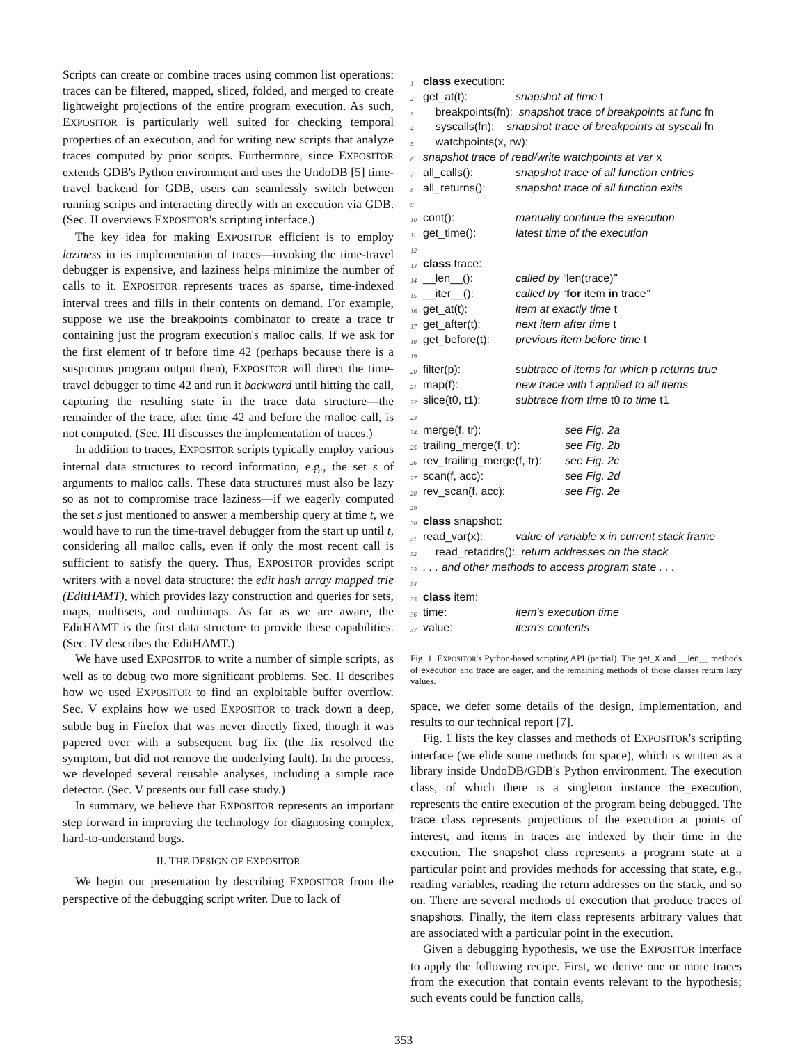Scripts can create or combine traces using common list operations: traces can be filtered, mapped, sliced, folded, and merged to create lightweight projections of the entire program execution. As such, EXPOSITOR is particularly well suited for checking temporal properties of an execution, and for writing new scripts that analyze traces computed by prior scripts. Furthermore, since EXPOSITOR extends GDB's Python environment and uses the UndoDB [5] time-travel backend for GDB, users can seamlessly switch between running scripts and interacting directly with an execution via GDB. (Sec. II overviews EXPOSITOR's scripting interface.)
The key idea for making EXPOSITOR efficient is to employ laziness in its implementation of traces—invoking the time-travel debugger is expensive, and laziness helps minimize the number of calls to it. EXPOSITOR represents traces as sparse, time-indexed interval trees and fills in their contents on demand. For example, suppose we use the breakpoints combinator to create a trace tr containing just the program execution's malloc calls. If we ask for the first element of tr before time 42 (perhaps because there is a suspicious program output then), EXPOSITOR will direct the time-travel debugger to time 42 and run it backward until hitting the call, capturing the resulting state in the trace data structure—the remainder of the trace, after time 42 and before the malloc call, is not computed. (Sec. III discusses the implementation of traces.)
In addition to traces, EXPOSITOR scripts typically employ various internal data structures to record information, e.g., the set s of arguments to malloc calls. These data structures must also be lazy so as not to compromise trace laziness—if we eagerly computed the set s just mentioned to answer a membership query at time t, we would have to run the time-travel debugger from the start up until t, considering all malloc calls, even if only the most recent call is sufficient to satisfy the query. Thus, EXPOSITOR provides script writers with a novel data structure: the edit hash array mapped trie (EditHAMT), which provides lazy construction and queries for sets, maps, multisets, and multimaps. As far as we are aware, the EditHAMT is the first data structure to provide these capabilities. (Sec. IV describes the EditHAMT.)
We have used EXPOSITOR to write a number of simple scripts, as well as to debug two more significant problems. Sec. II describes how we used EXPOSITOR to find an exploitable buffer overflow. Sec. V explains how we used EXPOSITOR to track down a deep, subtle bug in Firefox that was never directly fixed, though it was papered over with a subsequent bug fix (the fix resolved the symptom, but did not remove the underlying fault). In the process, we developed several reusable analyses, including a simple race detector. (Sec. V presents our full case study.)
In summary, we believe that EXPOSITOR represents an important step forward in improving the technology for diagnosing complex, hard-to-understand bugs.
II. THE DESIGN OF EXPOSITOR
We begin our presentation by describing EXPOSITOR from the perspective of the debugging script writer. Due to lack of
1 class execution:
2 get_at(t): snapshot at time t
3 breakpoints(fn): snapshot trace of breakpoints at func fn
4 syscalls(fn): snapshot trace of breakpoints at syscall fn
5 watchpoints(x, rw):
6 snapshot trace of read/write watchpoints at var x
7 all_calls(): snapshot trace of all function entries
8 all_returns(): snapshot trace of all function exits
9
10 cont(): manually continue the execution
11 get_time(): latest time of the execution
12
13 class trace:
14 __len__(): called by “len(trace)”
15 __iter__(): called by “for item in trace”
16 get_at(t): item at exactly time t
17 get_after(t): next item after time t
18 get_before(t): previous item before time t
19
20 filter(p): subtrace of items for which p returns true
21 map(f): new trace with f applied to all items
22 slice(t0, t1): subtrace from time t0 to time t1
23
24 merge(f, tr): see Fig. 2a
25 trailing_merge(f, tr): see Fig. 2b
26 rev_trailing_merge(f, tr): see Fig. 2c
27 scan(f, acc): see Fig. 2d
28 rev_scan(f, acc): see Fig. 2e
29
30 class snapshot:
31 read_var(x): value of variable x in current stack frame
32 read_retaddrs(): return addresses on the stack
33 . . . and other methods to access program state . . .
34
35 class item:
36 time: item's execution time
37 value: item's contents
Fig. 1. EXPOSITOR's Python-based scripting API (partial). The get_X and __len__ methods of execution and trace are eager, and the remaining methods of those classes return lazy values.
space, we defer some details of the design, implementation, and results to our technical report [7].
Fig. 1 lists the key classes and methods of EXPOSITOR's scripting interface (we elide some methods for space), which is written as a library inside UndoDB/GDB's Python environment. The execution class, of which there is a singleton instance the_execution, represents the entire execution of the program being debugged. The trace class represents projections of the execution at points of interest, and items in traces are indexed by their time in the execution. The snapshot class represents a program state at a particular point and provides methods for accessing that state, e.g., reading variables, reading the return addresses on the stack, and so on. There are several methods of execution that produce traces of snapshots. Finally, the item class represents arbitrary values that are associated with a particular point in the execution.
Given a debugging hypothesis, we use the EXPOSITOR interface to apply the following recipe. First, we derive one or more traces from the execution that contain events relevant to the hypothesis; such events could be function calls,
353